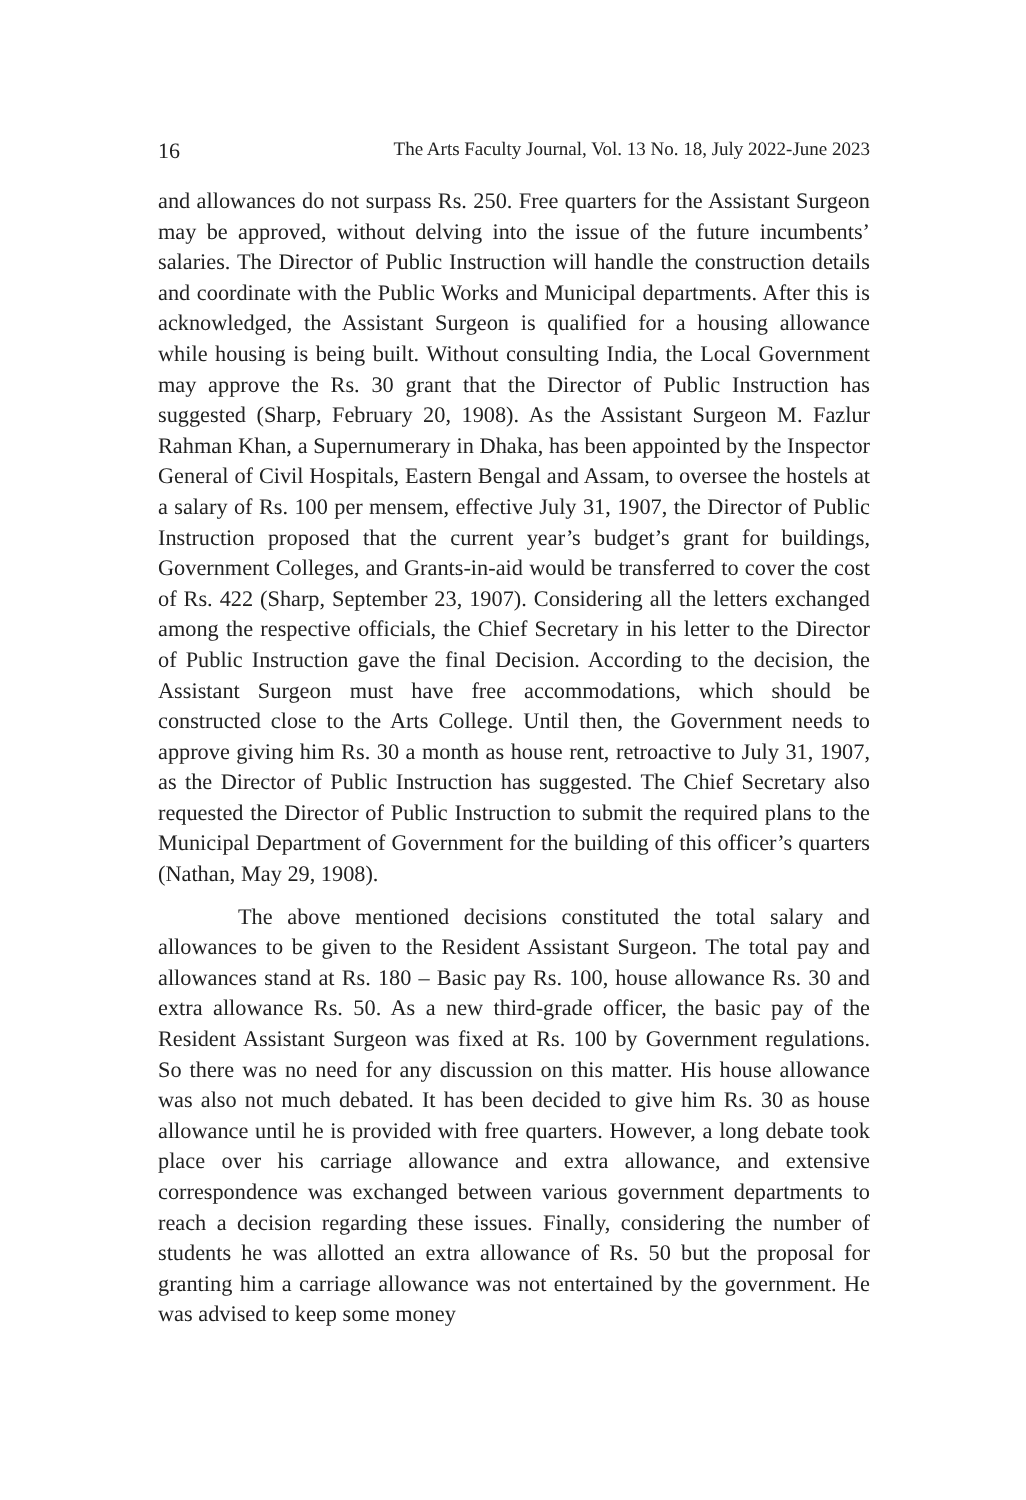16 The Arts Faculty Journal, Vol. 13 No. 18, July 2022-June 2023
and allowances do not surpass Rs. 250. Free quarters for the Assistant Surgeon may be approved, without delving into the issue of the future incumbents’ salaries. The Director of Public Instruction will handle the construction details and coordinate with the Public Works and Municipal departments. After this is acknowledged, the Assistant Surgeon is qualified for a housing allowance while housing is being built. Without consulting India, the Local Government may approve the Rs. 30 grant that the Director of Public Instruction has suggested (Sharp, February 20, 1908). As the Assistant Surgeon M. Fazlur Rahman Khan, a Supernumerary in Dhaka, has been appointed by the Inspector General of Civil Hospitals, Eastern Bengal and Assam, to oversee the hostels at a salary of Rs. 100 per mensem, effective July 31, 1907, the Director of Public Instruction proposed that the current year’s budget’s grant for buildings, Government Colleges, and Grants-in-aid would be transferred to cover the cost of Rs. 422 (Sharp, September 23, 1907). Considering all the letters exchanged among the respective officials, the Chief Secretary in his letter to the Director of Public Instruction gave the final Decision. According to the decision, the Assistant Surgeon must have free accommodations, which should be constructed close to the Arts College. Until then, the Government needs to approve giving him Rs. 30 a month as house rent, retroactive to July 31, 1907, as the Director of Public Instruction has suggested. The Chief Secretary also requested the Director of Public Instruction to submit the required plans to the Municipal Department of Government for the building of this officer’s quarters (Nathan, May 29, 1908).
The above mentioned decisions constituted the total salary and allowances to be given to the Resident Assistant Surgeon. The total pay and allowances stand at Rs. 180 – Basic pay Rs. 100, house allowance Rs. 30 and extra allowance Rs. 50. As a new third-grade officer, the basic pay of the Resident Assistant Surgeon was fixed at Rs. 100 by Government regulations. So there was no need for any discussion on this matter. His house allowance was also not much debated. It has been decided to give him Rs. 30 as house allowance until he is provided with free quarters. However, a long debate took place over his carriage allowance and extra allowance, and extensive correspondence was exchanged between various government departments to reach a decision regarding these issues. Finally, considering the number of students he was allotted an extra allowance of Rs. 50 but the proposal for granting him a carriage allowance was not entertained by the government. He was advised to keep some money